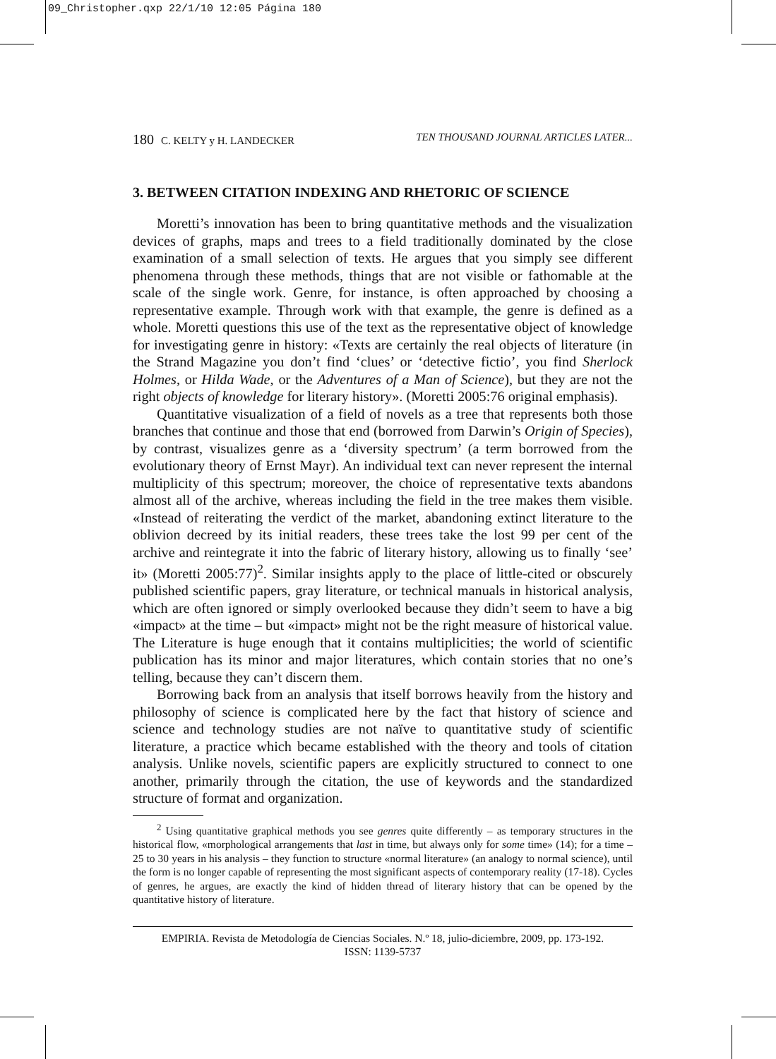09_Christopher.qxp 22/1/10 12:05 Página 180
180 C. KELTY y H. LANDECKER TEN THOUSAND JOURNAL ARTICLES LATER...
3. BETWEEN CITATION INDEXING AND RHETORIC OF SCIENCE
Moretti’s innovation has been to bring quantitative methods and the visualization devices of graphs, maps and trees to a field traditionally dominated by the close examination of a small selection of texts. He argues that you simply see different phenomena through these methods, things that are not visible or fathomable at the scale of the single work. Genre, for instance, is often approached by choosing a representative example. Through work with that example, the genre is defined as a whole. Moretti questions this use of the text as the representative object of knowledge for investigating genre in history: «Texts are certainly the real objects of literature (in the Strand Magazine you don’t find ‘clues’ or ‘detective fictio’, you find Sherlock Holmes, or Hilda Wade, or the Adventures of a Man of Science), but they are not the right objects of knowledge for literary history». (Moretti 2005:76 original emphasis).
Quantitative visualization of a field of novels as a tree that represents both those branches that continue and those that end (borrowed from Darwin’s Origin of Species), by contrast, visualizes genre as a ‘diversity spectrum’ (a term borrowed from the evolutionary theory of Ernst Mayr). An individual text can never represent the internal multiplicity of this spectrum; moreover, the choice of representative texts abandons almost all of the archive, whereas including the field in the tree makes them visible. «Instead of reiterating the verdict of the market, abandoning extinct literature to the oblivion decreed by its initial readers, these trees take the lost 99 per cent of the archive and reintegrate it into the fabric of literary history, allowing us to finally ‘see’ it» (Moretti 2005:77)<sup>2</sup>. Similar insights apply to the place of little-cited or obscurely published scientific papers, gray literature, or technical manuals in historical analysis, which are often ignored or simply overlooked because they didn’t seem to have a big «impact» at the time – but «impact» might not be the right measure of historical value. The Literature is huge enough that it contains multiplicities; the world of scientific publication has its minor and major literatures, which contain stories that no one’s telling, because they can’t discern them.
Borrowing back from an analysis that itself borrows heavily from the history and philosophy of science is complicated here by the fact that history of science and science and technology studies are not naïve to quantitative study of scientific literature, a practice which became established with the theory and tools of citation analysis. Unlike novels, scientific papers are explicitly structured to connect to one another, primarily through the citation, the use of keywords and the standardized structure of format and organization.
<sup>2</sup> Using quantitative graphical methods you see genres quite differently – as temporary structures in the historical flow, «morphological arrangements that last in time, but always only for some time» (14); for a time – 25 to 30 years in his analysis – they function to structure «normal literature» (an analogy to normal science), until the form is no longer capable of representing the most significant aspects of contemporary reality (17-18). Cycles of genres, he argues, are exactly the kind of hidden thread of literary history that can be opened by the quantitative history of literature.
EMPIRIA. Revista de Metodología de Ciencias Sociales. N.º 18, julio-diciembre, 2009, pp. 173-192.
ISSN: 1139-5737